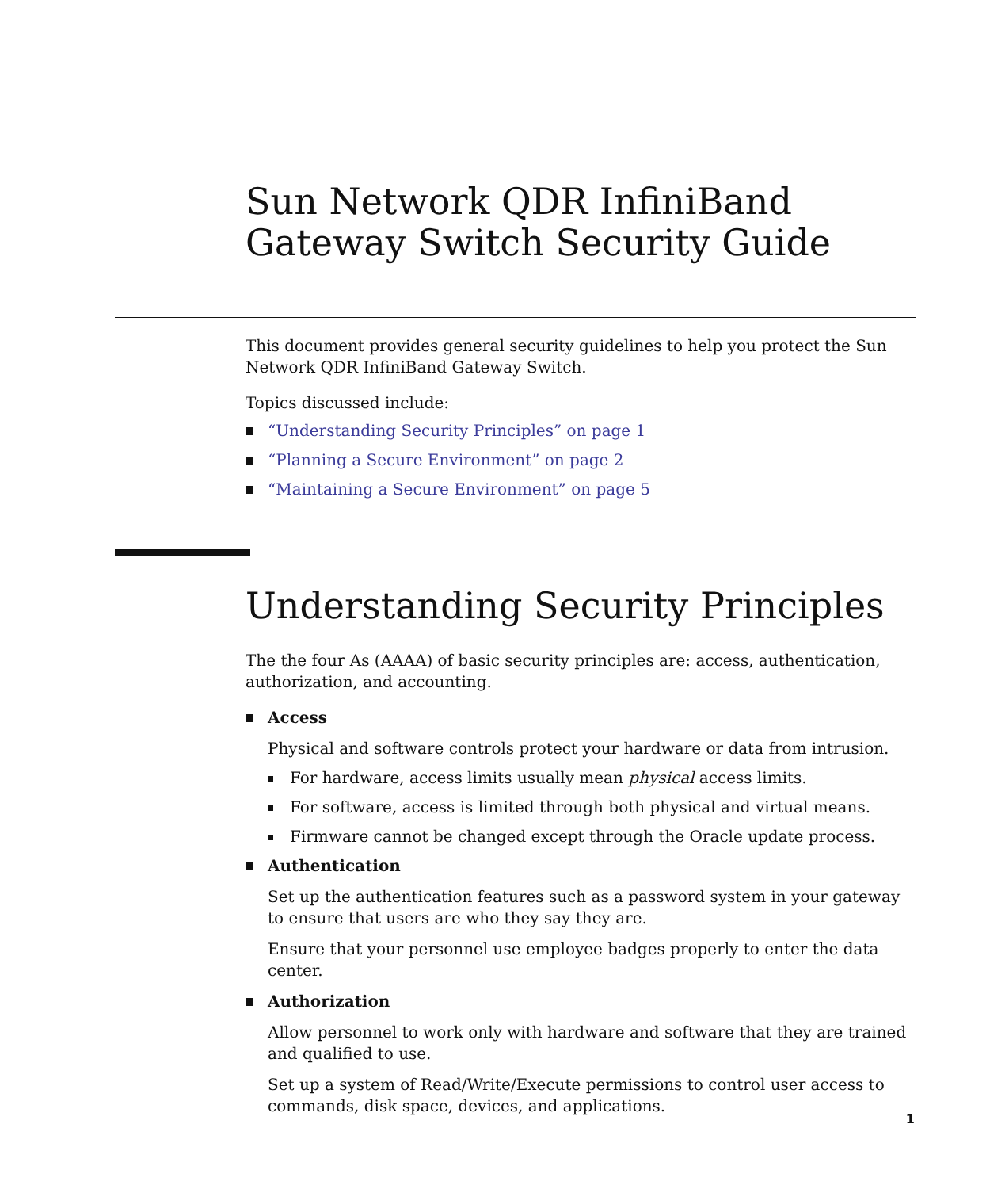Sun Network QDR InfiniBand Gateway Switch Security Guide
This document provides general security guidelines to help you protect the Sun Network QDR InfiniBand Gateway Switch.
Topics discussed include:
“Understanding Security Principles” on page 1
“Planning a Secure Environment” on page 2
“Maintaining a Secure Environment” on page 5
Understanding Security Principles
The the four As (AAAA) of basic security principles are: access, authentication, authorization, and accounting.
Access
Physical and software controls protect your hardware or data from intrusion.
For hardware, access limits usually mean physical access limits.
For software, access is limited through both physical and virtual means.
Firmware cannot be changed except through the Oracle update process.
Authentication
Set up the authentication features such as a password system in your gateway to ensure that users are who they say they are.
Ensure that your personnel use employee badges properly to enter the data center.
Authorization
Allow personnel to work only with hardware and software that they are trained and qualified to use.
Set up a system of Read/Write/Execute permissions to control user access to commands, disk space, devices, and applications.
1